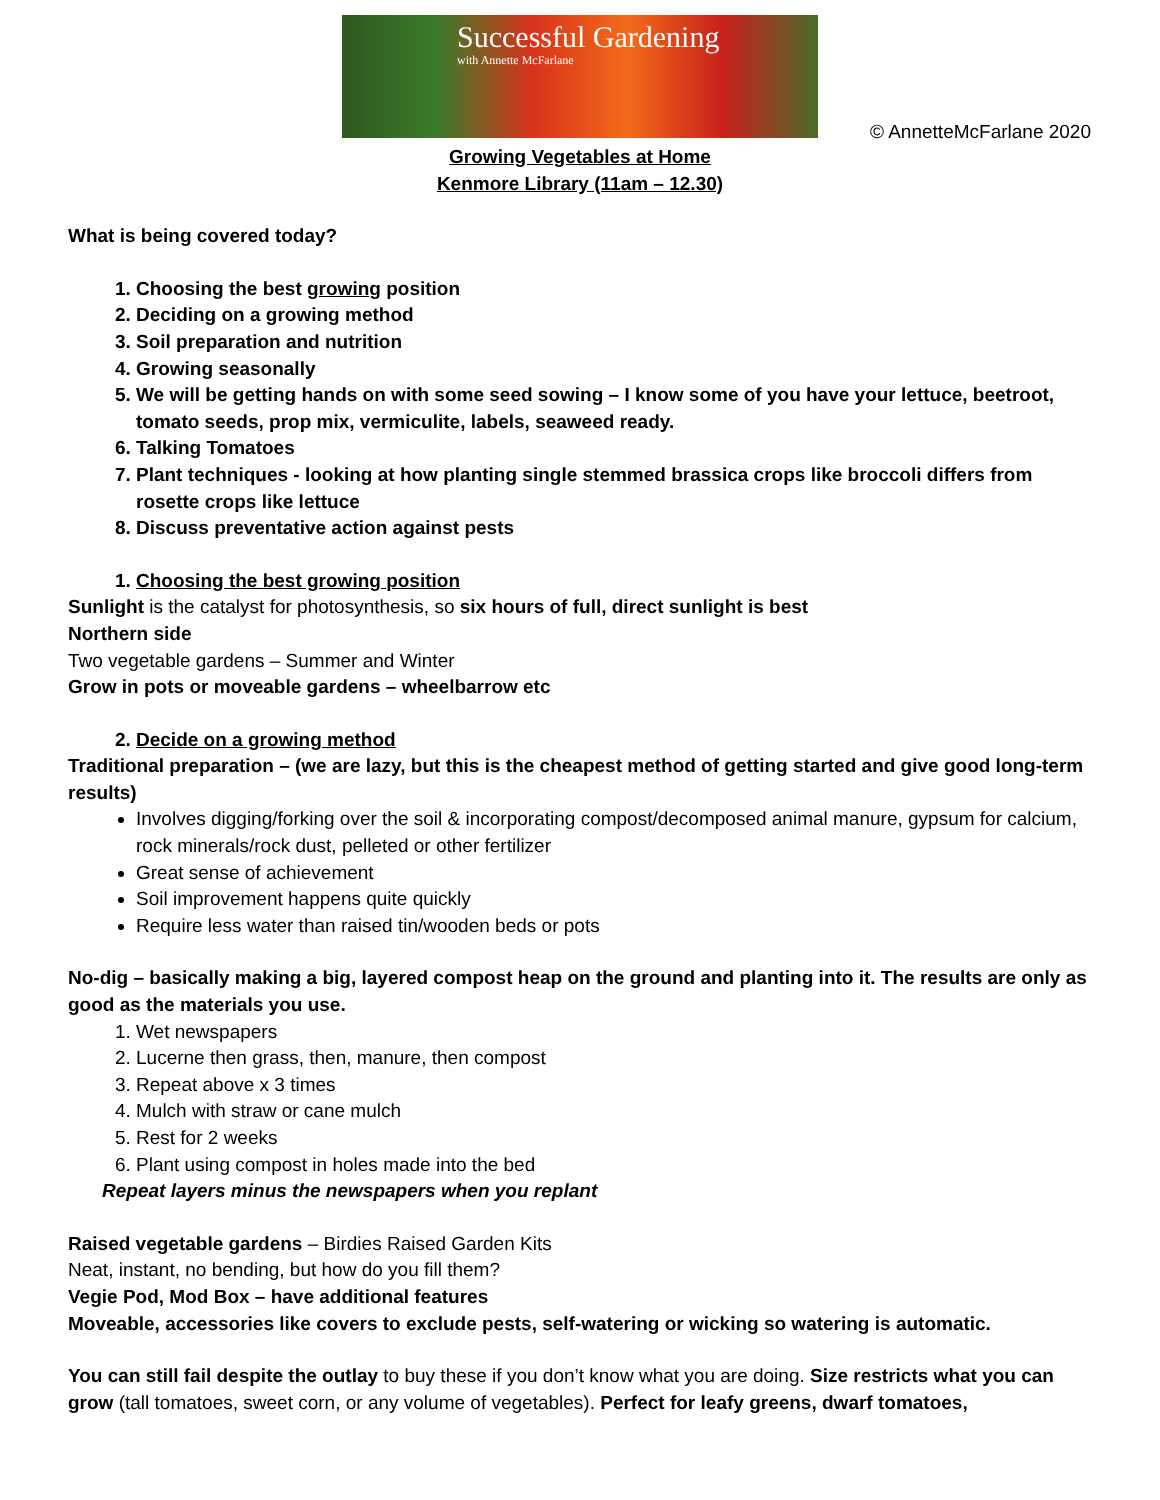Successful Gardening
with Annette McFarlane
© AnnetteMcFarlane 2020
Growing Vegetables at Home
Kenmore Library (11am – 12.30)
What is being covered today?
1. Choosing the best growing position
2. Deciding on a growing method
3. Soil preparation and nutrition
4. Growing seasonally
5. We will be getting hands on with some seed sowing – I know some of you have your lettuce, beetroot, tomato seeds, prop mix, vermiculite, labels, seaweed ready.
6. Talking Tomatoes
7. Plant techniques - looking at how planting single stemmed brassica crops like broccoli differs from rosette crops like lettuce
8. Discuss preventative action against pests
1. Choosing the best growing position
Sunlight is the catalyst for photosynthesis, so six hours of full, direct sunlight is best
Northern side
Two vegetable gardens – Summer and Winter
Grow in pots or moveable gardens – wheelbarrow etc
2. Decide on a growing method
Traditional preparation – (we are lazy, but this is the cheapest method of getting started and give good long-term results)
Involves digging/forking over the soil & incorporating compost/decomposed animal manure, gypsum for calcium, rock minerals/rock dust, pelleted or other fertilizer
Great sense of achievement
Soil improvement happens quite quickly
Require less water than raised tin/wooden beds or pots
No-dig – basically making a big, layered compost heap on the ground and planting into it. The results are only as good as the materials you use.
1. Wet newspapers
2. Lucerne then grass, then, manure, then compost
3. Repeat above x 3 times
4. Mulch with straw or cane mulch
5. Rest for 2 weeks
6. Plant using compost in holes made into the bed
Repeat layers minus the newspapers when you replant
Raised vegetable gardens – Birdies Raised Garden Kits
Neat, instant, no bending, but how do you fill them?
Vegie Pod, Mod Box – have additional features
Moveable, accessories like covers to exclude pests, self-watering or wicking so watering is automatic.
You can still fail despite the outlay to buy these if you don’t know what you are doing. Size restricts what you can grow (tall tomatoes, sweet corn, or any volume of vegetables). Perfect for leafy greens, dwarf tomatoes,